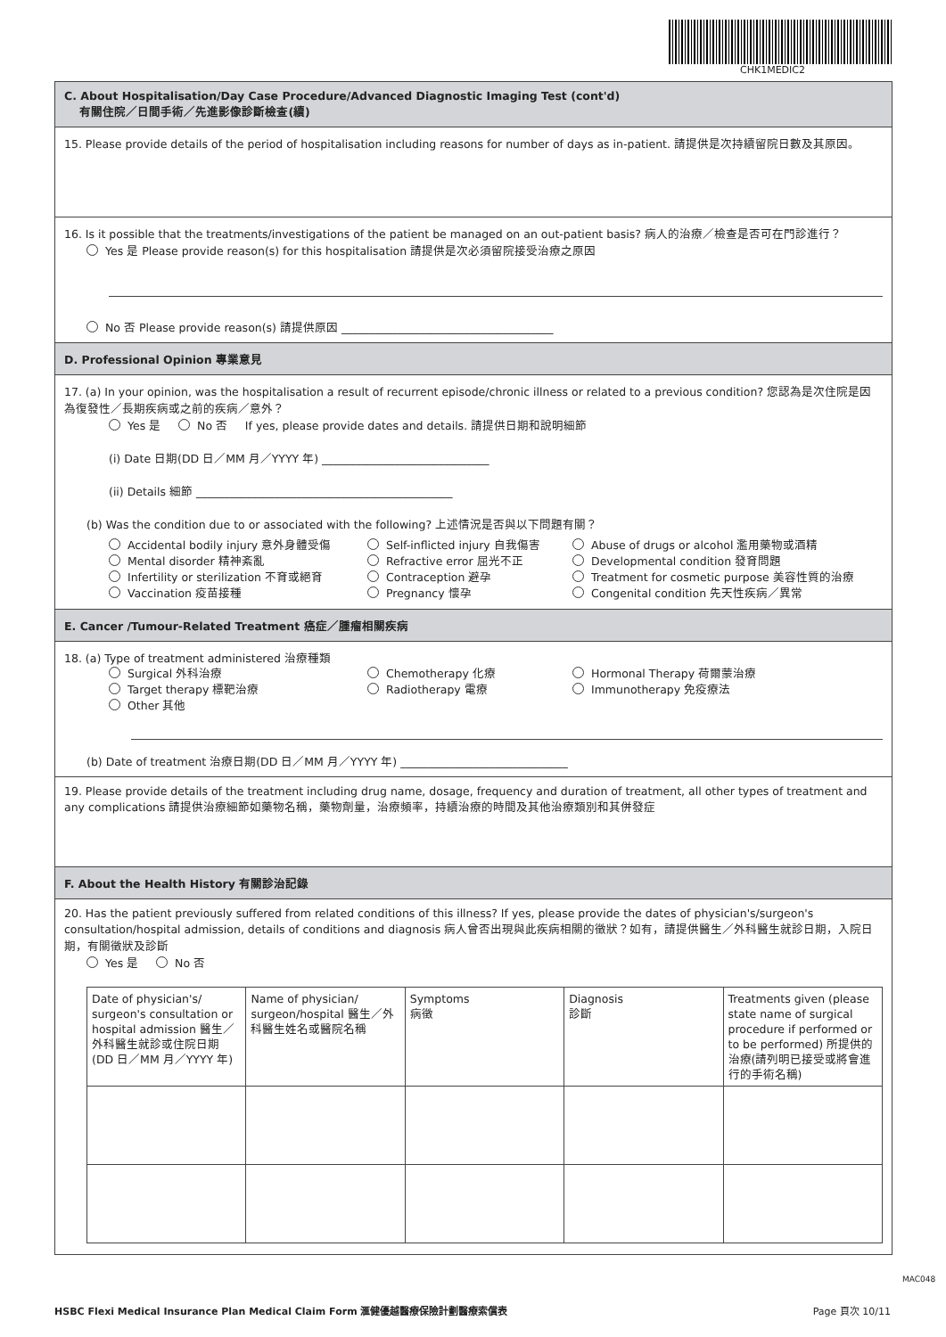CHK1MEDIC2
C. About Hospitalisation/Day Case Procedure/Advanced Diagnostic Imaging Test (cont'd)
有關住院／日間手術／先進影像診斷檢查(續)
15. Please provide details of the period of hospitalisation including reasons for number of days as in-patient. 請提供是次持續留院日數及其原因。
16. Is it possible that the treatments/investigations of the patient be managed on an out-patient basis? 病人的治療／檢查是否可在門診進行？
Yes 是 Please provide reason(s) for this hospitalisation 請提供是次必須留院接受治療之原因
No 否 Please provide reason(s) 請提供原因 ______________________________________
D. Professional Opinion 專業意見
17. (a) In your opinion, was the hospitalisation a result of recurrent episode/chronic illness or related to a previous condition? 您認為是次住院是因為復發性／長期疾病或之前的疾病／意外？
Yes 是 No 否 If yes, please provide dates and details. 請提供日期和說明細節
(i) Date 日期(DD 日／MM 月／YYYY 年) ______________________________
(ii) Details 細節 ______________________________________________
(b) Was the condition due to or associated with the following? 上述情況是否與以下問題有關？
Accidental bodily injury 意外身體受傷
Self-inflicted injury 自我傷害
Abuse of drugs or alcohol 濫用藥物或酒精
Mental disorder 精神紊亂
Refractive error 屈光不正
Developmental condition 發育問題
Infertility or sterilization 不育或絕育
Contraception 避孕
Treatment for cosmetic purpose 美容性質的治療
Vaccination 疫苗接種
Pregnancy 懷孕
Congenital condition 先天性疾病／異常
E. Cancer /Tumour-Related Treatment 癌症／腫瘤相關疾病
18. (a) Type of treatment administered 治療種類
Surgical 外科治療
Chemotherapy 化療
Hormonal Therapy 荷爾蒙治療
Target therapy 標靶治療
Radiotherapy 電療
Immunotherapy 免疫療法
Other 其他
(b) Date of treatment 治療日期(DD 日／MM 月／YYYY 年) ______________________________
19. Please provide details of the treatment including drug name, dosage, frequency and duration of treatment, all other types of treatment and any complications 請提供治療細節如藥物名稱，藥物劑量，治療頻率，持續治療的時間及其他治療類別和其併發症
F. About the Health History 有關診治記錄
20. Has the patient previously suffered from related conditions of this illness? If yes, please provide the dates of physician's/surgeon's consultation/hospital admission, details of conditions and diagnosis 病人曾否出現與此疾病相關的徵狀？如有，請提供醫生／外科醫生就診日期，入院日期，有關徵狀及診斷
Yes 是 No 否
| Date of physician's/ surgeon's consultation or hospital admission 醫生／外科醫生就診或住院日期 (DD 日／MM 月／YYYY 年) | Name of physician/ surgeon/hospital 醫生／外科醫生姓名或醫院名稱 | Symptoms 病徵 | Diagnosis 診斷 | Treatments given (please state name of surgical procedure if performed or to be performed) 所提供的治療(請列明已接受或將會進行的手術名稱) |
MAC048
HSBC Flexi Medical Insurance Plan Medical Claim Form 滙健優越醫療保險計劃醫療索償表 Page 頁次 10/11